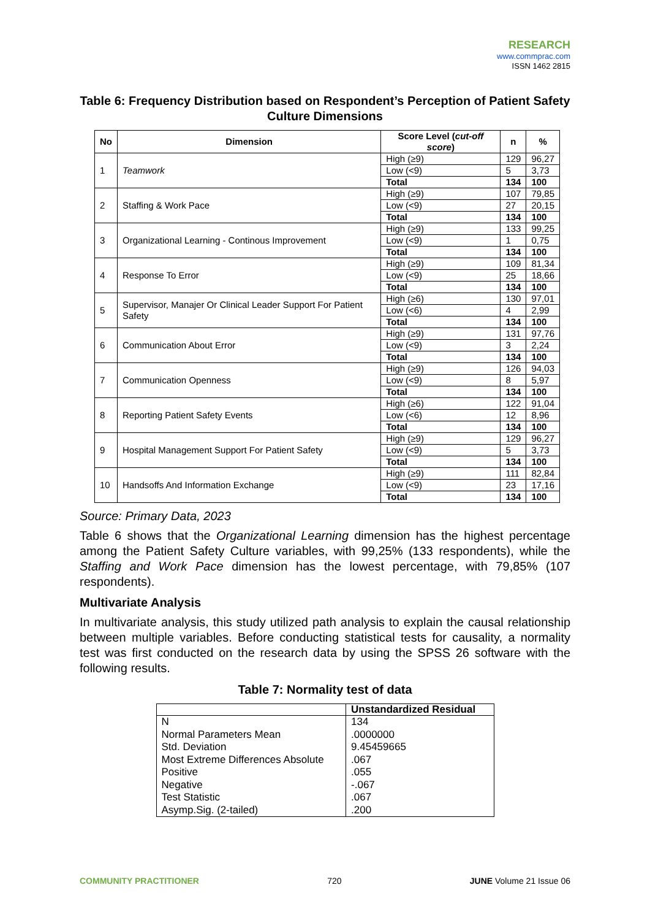RESEARCH
www.commprac.com
ISSN 1462 2815
Table 6: Frequency Distribution based on Respondent’s Perception of Patient Safety Culture Dimensions
| No | Dimension | Score Level ( cut-off score ) | n | % |
| --- | --- | --- | --- | --- |
| 1 | Teamwork | High (≥9) | 129 | 96,27 |
| | | Low (<9) | 5 | 3,73 |
| | | Total | 134 | 100 |
| 2 | Staffing & Work Pace | High (≥9) | 107 | 79,85 |
| | | Low (<9) | 27 | 20,15 |
| | | Total | 134 | 100 |
| 3 | Organizational Learning - Continous Improvement | High (≥9) | 133 | 99,25 |
| | | Low (<9) | 1 | 0,75 |
| | | Total | 134 | 100 |
| 4 | Response To Error | High (≥9) | 109 | 81,34 |
| | | Low (<9) | 25 | 18,66 |
| | | Total | 134 | 100 |
| 5 | Supervisor, Manajer Or Clinical Leader Support For Patient Safety | High (≥6) | 130 | 97,01 |
| | | Low (<6) | 4 | 2,99 |
| | | Total | 134 | 100 |
| 6 | Communication About Error | High (≥9) | 131 | 97,76 |
| | | Low (<9) | 3 | 2,24 |
| | | Total | 134 | 100 |
| 7 | Communication Openness | High (≥9) | 126 | 94,03 |
| | | Low (<9) | 8 | 5,97 |
| | | Total | 134 | 100 |
| 8 | Reporting Patient Safety Events | High (≥6) | 122 | 91,04 |
| | | Low (<6) | 12 | 8,96 |
| | | Total | 134 | 100 |
| 9 | Hospital Management Support For Patient Safety | High (≥9) | 129 | 96,27 |
| | | Low (<9) | 5 | 3,73 |
| | | Total | 134 | 100 |
| 10 | Handsoffs And Information Exchange | High (≥9) | 111 | 82,84 |
| | | Low (<9) | 23 | 17,16 |
| | | Total | 134 | 100 |
Source: Primary Data, 2023
Table 6 shows that the Organizational Learning dimension has the highest percentage among the Patient Safety Culture variables, with 99,25% (133 respondents), while the Staffing and Work Pace dimension has the lowest percentage, with 79,85% (107 respondents).
Multivariate Analysis
In multivariate analysis, this study utilized path analysis to explain the causal relationship between multiple variables. Before conducting statistical tests for causality, a normality test was first conducted on the research data by using the SPSS 26 software with the following results.
Table 7: Normality test of data
| | Unstandardized Residual |
| --- | --- |
| N | 134 |
| Normal Parameters Mean | .0000000 |
| Std. Deviation | 9.45459665 |
| Most Extreme Differences Absolute | .067 |
| Positive | .055 |
| Negative | -.067 |
| Test Statistic | .067 |
| Asymp.Sig. (2-tailed) | .200 |
COMMUNITY PRACTITIONER 720 JUNE Volume 21 Issue 06